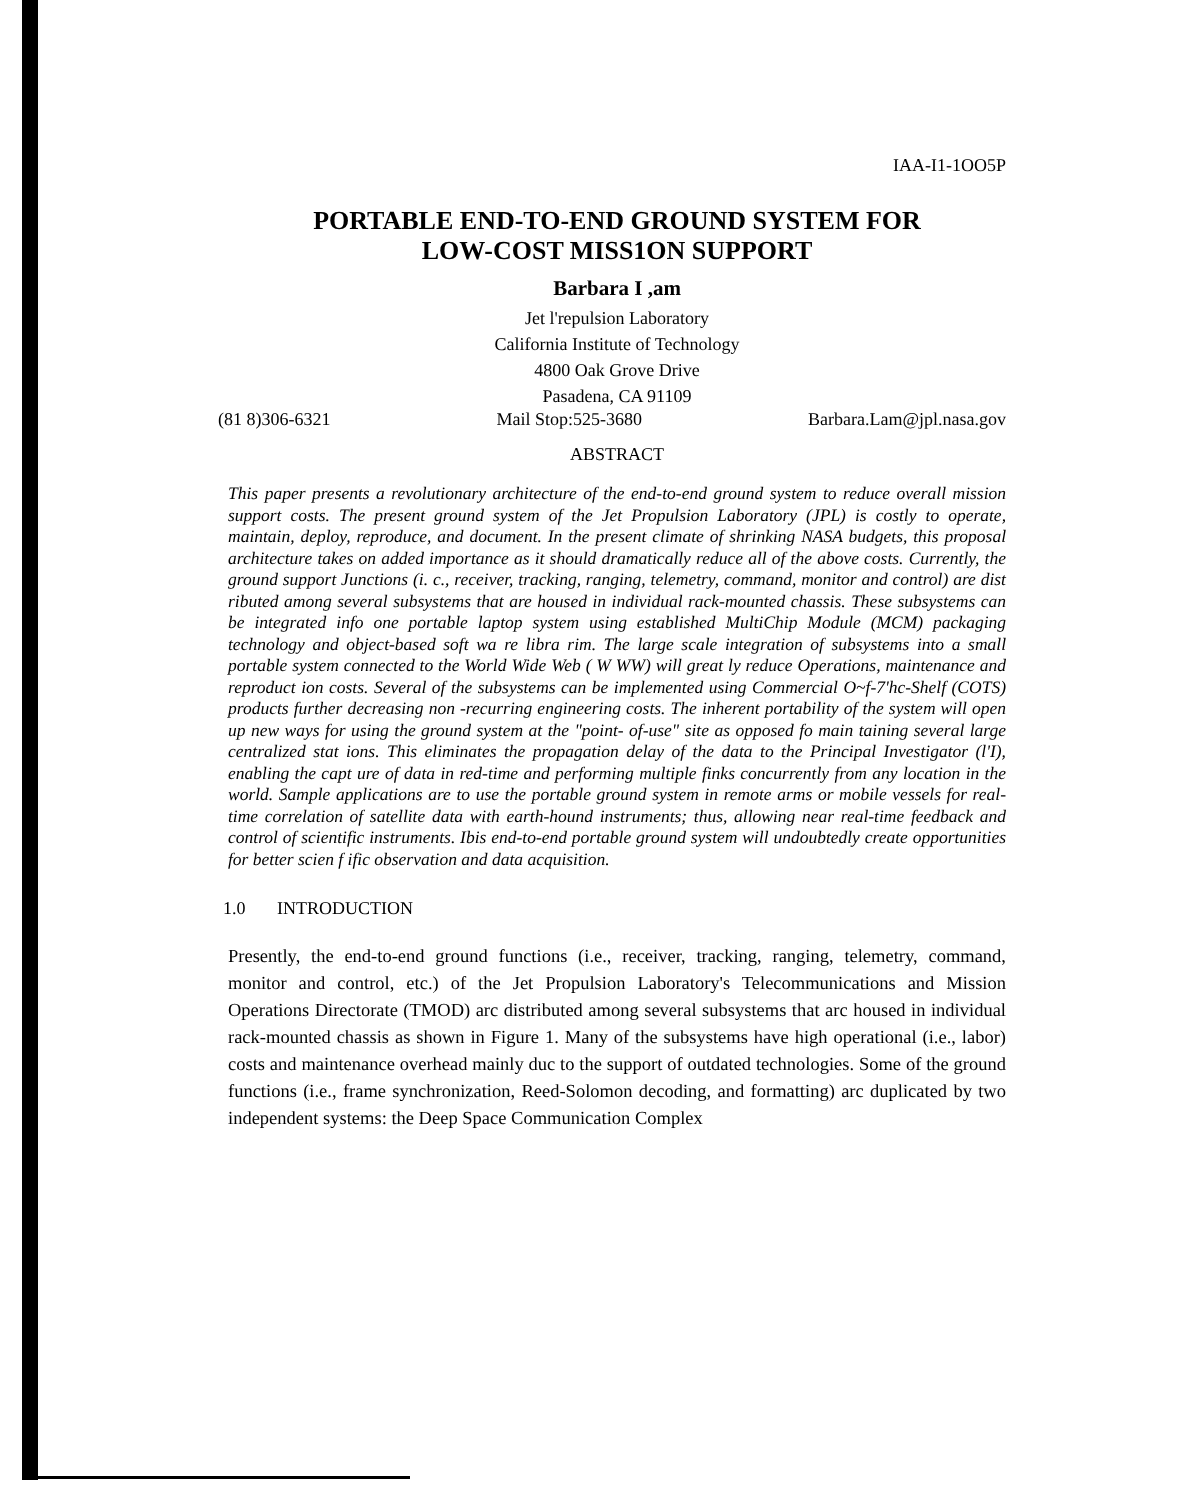IAA-I1-1OO5P
PORTABLE END-TO-END GROUND SYSTEM FOR
LOW-COST MISS1ON SUPPORT
Barbara I ,am
Jet l'repulsion Laboratory
California Institute of Technology
4800 Oak Grove Drive
Pasadena, CA 91109
(81 8)306-6321 Mail Stop:525-3680 Barbara.Lam@jpl.nasa.gov
ABSTRACT
This paper presents a revolutionary architecture of the end-to-end ground system to reduce overall mission support costs. The present ground system of the Jet Propulsion Laboratory (JPL) is costly to operate, maintain, deploy, reproduce, and document. In the present climate of shrinking NASA budgets, this proposal architecture takes on added importance as it should dramatically reduce all of the above costs. Currently, the ground support Junctions (i. c., receiver, tracking, ranging, telemetry, command, monitor and control) are dist ributed among several subsystems that are housed in individual rack-mounted chassis. These subsystems can be integrated info one portable laptop system using established MultiChip Module (MCM) packaging technology and object-based soft wa re libra rim. The large scale integration of subsystems into a small portable system connected to the World Wide Web ( W WW) will great ly reduce Operations, maintenance and reproduct ion costs. Several of the subsystems can be implemented using Commercial O~f-7'hc-Shelf (COTS) products further decreasing non -recurring engineering costs. The inherent portability of the system will open up new ways for using the ground system at the "point- of-use" site as opposed fo main taining several large centralized stat ions. This eliminates the propagation delay of the data to the Principal Investigator (l'I), enabling the capt ure of data in red-time and performing multiple finks concurrently from any location in the world. Sample applications are to use the portable ground system in remote arms or mobile vessels for real-time correlation of satellite data with earth-hound instruments; thus, allowing near real-time feedback and control of scientific instruments. Ibis end-to-end portable ground system will undoubtedly create opportunities for better scien f ific observation and data acquisition.
1.0 INTRODUCTION
Presently, the end-to-end ground functions (i.e., receiver, tracking, ranging, telemetry, command, monitor and control, etc.) of the Jet Propulsion Laboratory's Telecommunications and Mission Operations Directorate (TMOD) arc distributed among several subsystems that arc housed in individual rack-mounted chassis as shown in Figure 1. Many of the subsystems have high operational (i.e., labor) costs and maintenance overhead mainly duc to the support of outdated technologies. Some of the ground functions (i.e., frame synchronization, Reed-Solomon decoding, and formatting) arc duplicated by two independent systems: the Deep Space Communication Complex